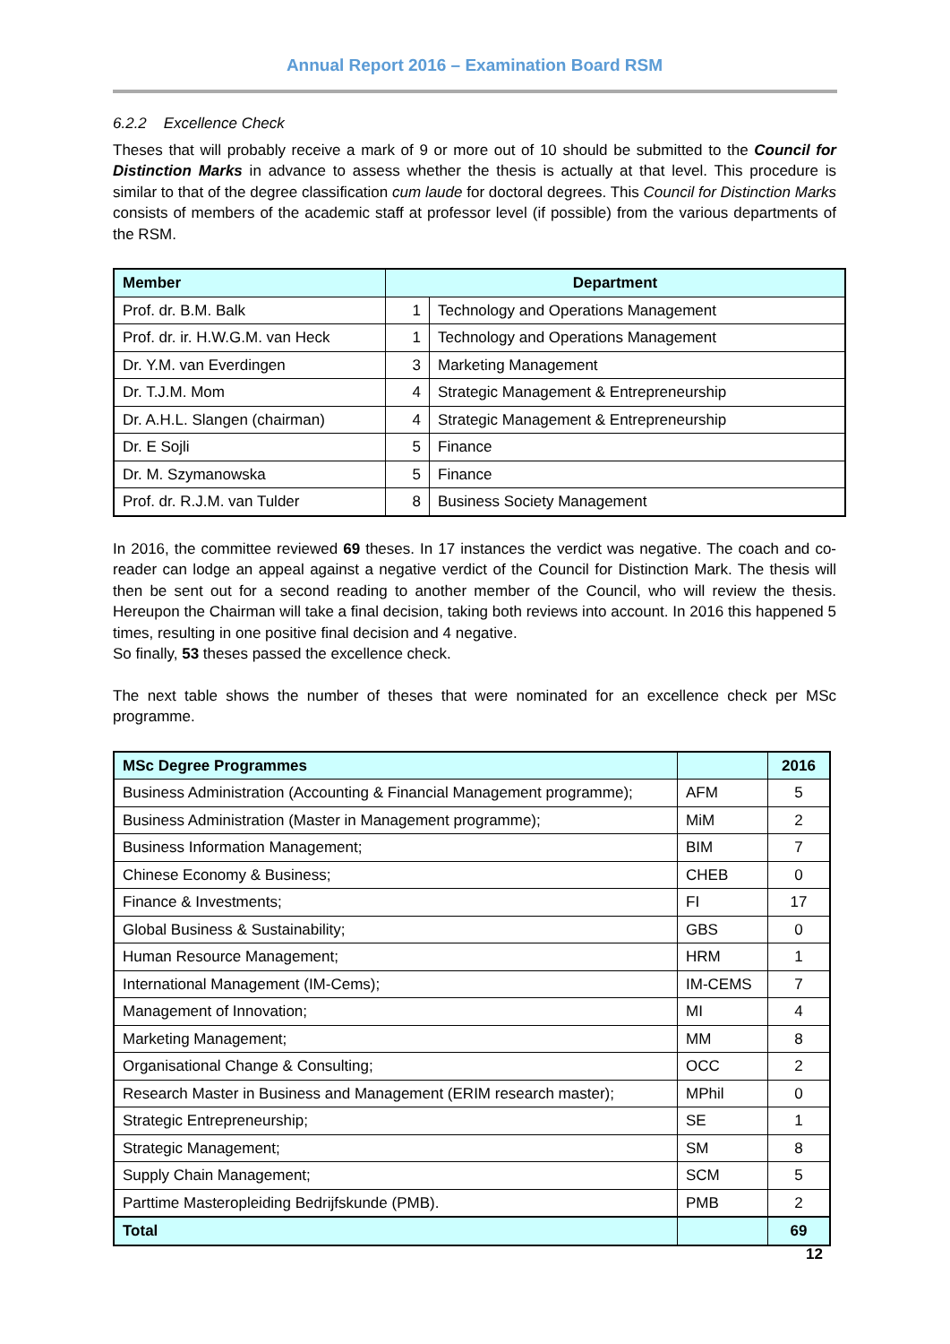Annual Report 2016 – Examination Board RSM
6.2.2 Excellence Check
Theses that will probably receive a mark of 9 or more out of 10 should be submitted to the Council for Distinction Marks in advance to assess whether the thesis is actually at that level. This procedure is similar to that of the degree classification cum laude for doctoral degrees. This Council for Distinction Marks consists of members of the academic staff at professor level (if possible) from the various departments of the RSM.
| Member | Department | |
| --- | --- | --- |
| Prof. dr. B.M. Balk | 1 | Technology and Operations Management |
| Prof. dr. ir. H.W.G.M. van Heck | 1 | Technology and Operations Management |
| Dr. Y.M. van Everdingen | 3 | Marketing Management |
| Dr. T.J.M. Mom | 4 | Strategic Management & Entrepreneurship |
| Dr. A.H.L. Slangen (chairman) | 4 | Strategic Management & Entrepreneurship |
| Dr. E Sojli | 5 | Finance |
| Dr. M. Szymanowska | 5 | Finance |
| Prof. dr. R.J.M. van Tulder | 8 | Business Society Management |
In 2016, the committee reviewed 69 theses. In 17 instances the verdict was negative. The coach and co-reader can lodge an appeal against a negative verdict of the Council for Distinction Mark. The thesis will then be sent out for a second reading to another member of the Council, who will review the thesis. Hereupon the Chairman will take a final decision, taking both reviews into account. In 2016 this happened 5 times, resulting in one positive final decision and 4 negative.
So finally, 53 theses passed the excellence check.
The next table shows the number of theses that were nominated for an excellence check per MSc programme.
| MSc Degree Programmes | | 2016 |
| --- | --- | --- |
| Business Administration (Accounting & Financial Management programme); | AFM | 5 |
| Business Administration (Master in Management programme); | MiM | 2 |
| Business Information Management; | BIM | 7 |
| Chinese Economy & Business; | CHEB | 0 |
| Finance & Investments; | FI | 17 |
| Global Business & Sustainability; | GBS | 0 |
| Human Resource Management; | HRM | 1 |
| International Management (IM-Cems); | IM-CEMS | 7 |
| Management of Innovation; | MI | 4 |
| Marketing Management; | MM | 8 |
| Organisational Change & Consulting; | OCC | 2 |
| Research Master in Business and Management (ERIM research master); | MPhil | 0 |
| Strategic Entrepreneurship; | SE | 1 |
| Strategic Management; | SM | 8 |
| Supply Chain Management; | SCM | 5 |
| Parttime Masteropleiding Bedrijfskunde (PMB). | PMB | 2 |
| Total | | 69 |
12